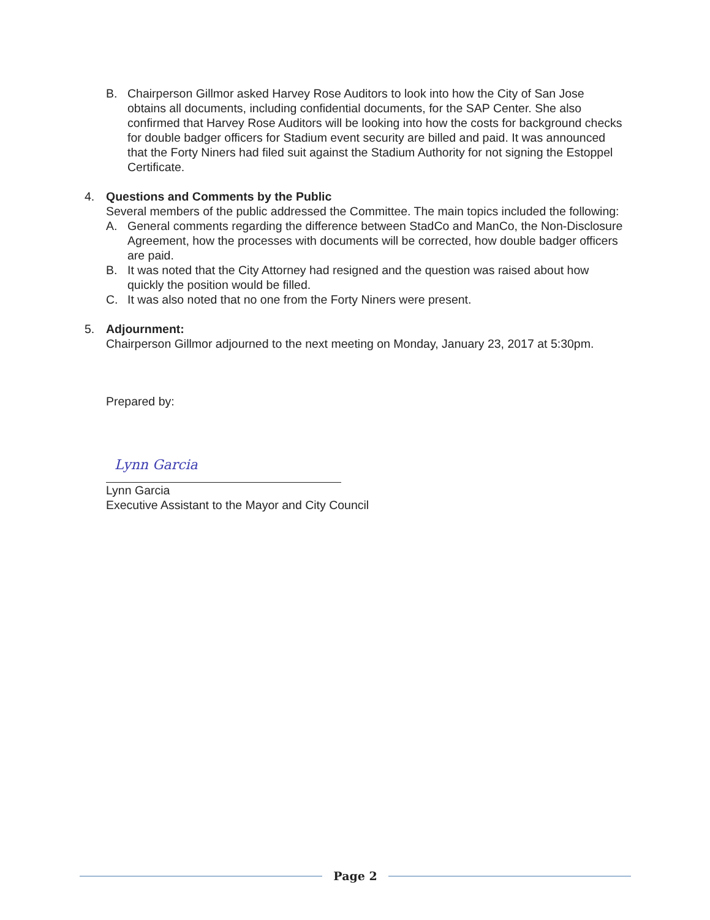B. Chairperson Gillmor asked Harvey Rose Auditors to look into how the City of San Jose obtains all documents, including confidential documents, for the SAP Center. She also confirmed that Harvey Rose Auditors will be looking into how the costs for background checks for double badger officers for Stadium event security are billed and paid. It was announced that the Forty Niners had filed suit against the Stadium Authority for not signing the Estoppel Certificate.
4. Questions and Comments by the Public
Several members of the public addressed the Committee. The main topics included the following:
A. General comments regarding the difference between StadCo and ManCo, the Non-Disclosure Agreement, how the processes with documents will be corrected, how double badger officers are paid.
B. It was noted that the City Attorney had resigned and the question was raised about how quickly the position would be filled.
C. It was also noted that no one from the Forty Niners were present.
5. Adjournment:
Chairperson Gillmor adjourned to the next meeting on Monday, January 23, 2017 at 5:30pm.
Prepared by:
Lynn Garcia
Lynn Garcia
Executive Assistant to the Mayor and City Council
Page 2